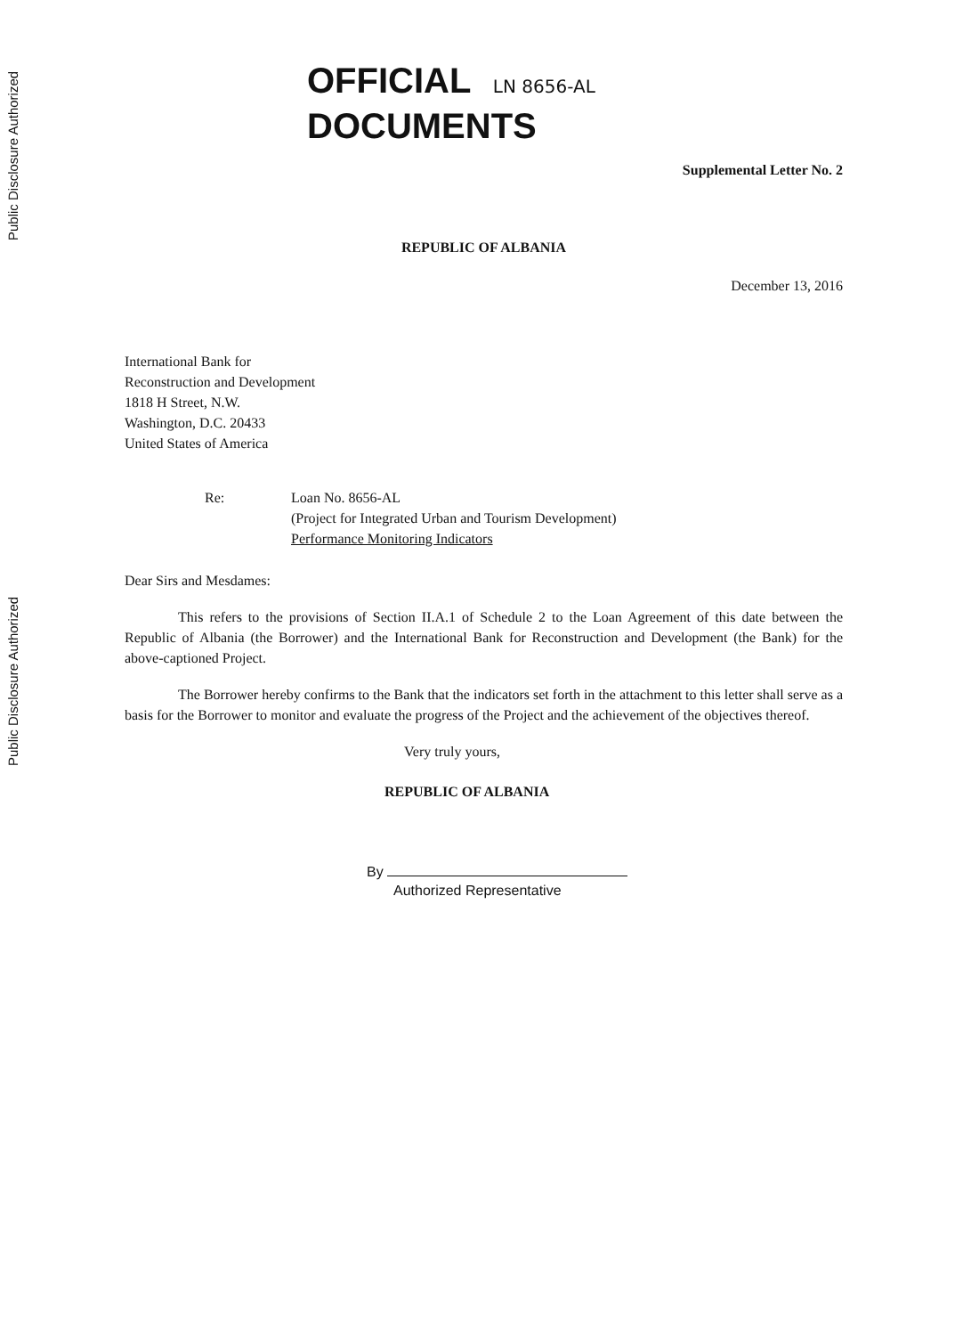Public Disclosure Authorized
Public Disclosure Authorized
OFFICIAL LN 8656-AL
DOCUMENTS
Supplemental Letter No. 2
REPUBLIC OF ALBANIA
December 13, 2016
International Bank for
Reconstruction and Development
1818 H Street, N.W.
Washington, D.C. 20433
United States of America
Re: Loan No. 8656-AL
(Project for Integrated Urban and Tourism Development)
Performance Monitoring Indicators
Dear Sirs and Mesdames:
This refers to the provisions of Section II.A.1 of Schedule 2 to the Loan Agreement of this date between the Republic of Albania (the Borrower) and the International Bank for Reconstruction and Development (the Bank) for the above-captioned Project.
The Borrower hereby confirms to the Bank that the indicators set forth in the attachment to this letter shall serve as a basis for the Borrower to monitor and evaluate the progress of the Project and the achievement of the objectives thereof.
Very truly yours,
REPUBLIC OF ALBANIA
By
Authorized Representative